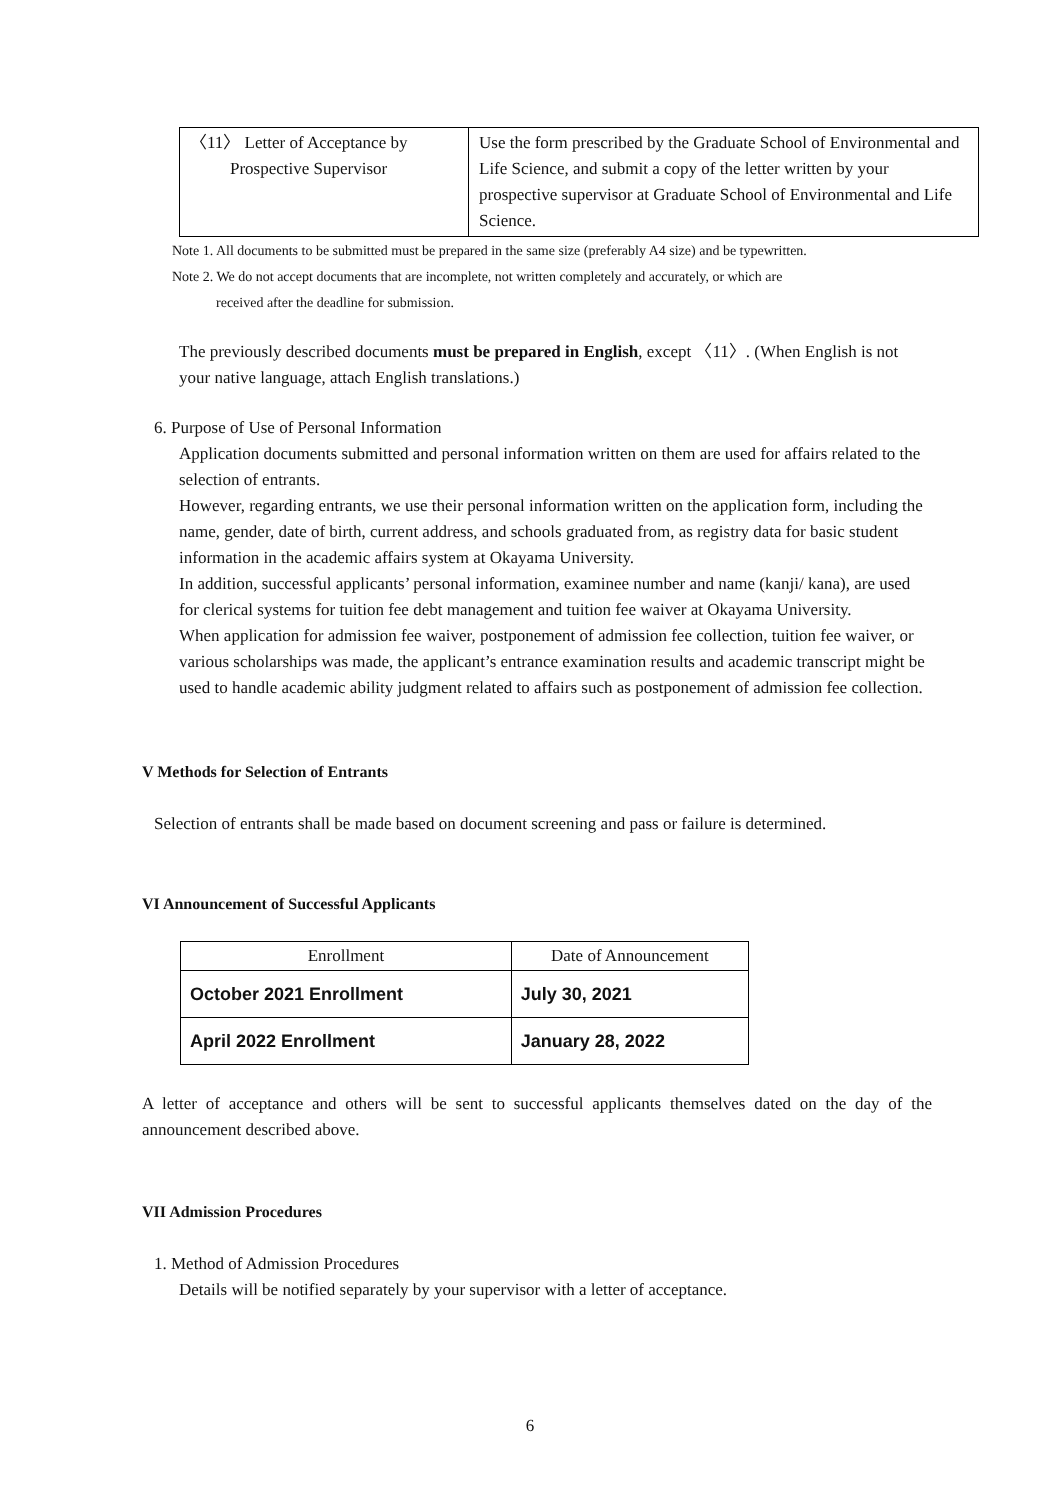| 〈11〉 Letter of Acceptance by Prospective Supervisor | Use the form prescribed by the Graduate School of Environmental and Life Science, and submit a copy of the letter written by your prospective supervisor at Graduate School of Environmental and Life Science. |
Note 1. All documents to be submitted must be prepared in the same size (preferably A4 size) and be typewritten.
Note 2. We do not accept documents that are incomplete, not written completely and accurately, or which are
received after the deadline for submission.
The previously described documents must be prepared in English, except 〈11〉. (When English is not your native language, attach English translations.)
6. Purpose of Use of Personal Information
Application documents submitted and personal information written on them are used for affairs related to the selection of entrants.
However, regarding entrants, we use their personal information written on the application form, including the name, gender, date of birth, current address, and schools graduated from, as registry data for basic student information in the academic affairs system at Okayama University.
In addition, successful applicants’ personal information, examinee number and name (kanji/ kana), are used for clerical systems for tuition fee debt management and tuition fee waiver at Okayama University.
When application for admission fee waiver, postponement of admission fee collection, tuition fee waiver, or various scholarships was made, the applicant’s entrance examination results and academic transcript might be used to handle academic ability judgment related to affairs such as postponement of admission fee collection.
V Methods for Selection of Entrants
Selection of entrants shall be made based on document screening and pass or failure is determined.
VI Announcement of Successful Applicants
| Enrollment | Date of Announcement |
| --- | --- |
| October 2021 Enrollment | July 30, 2021 |
| April 2022 Enrollment | January 28, 2022 |
A letter of acceptance and others will be sent to successful applicants themselves dated on the day of the announcement described above.
VII Admission Procedures
1. Method of Admission Procedures
Details will be notified separately by your supervisor with a letter of acceptance.
6